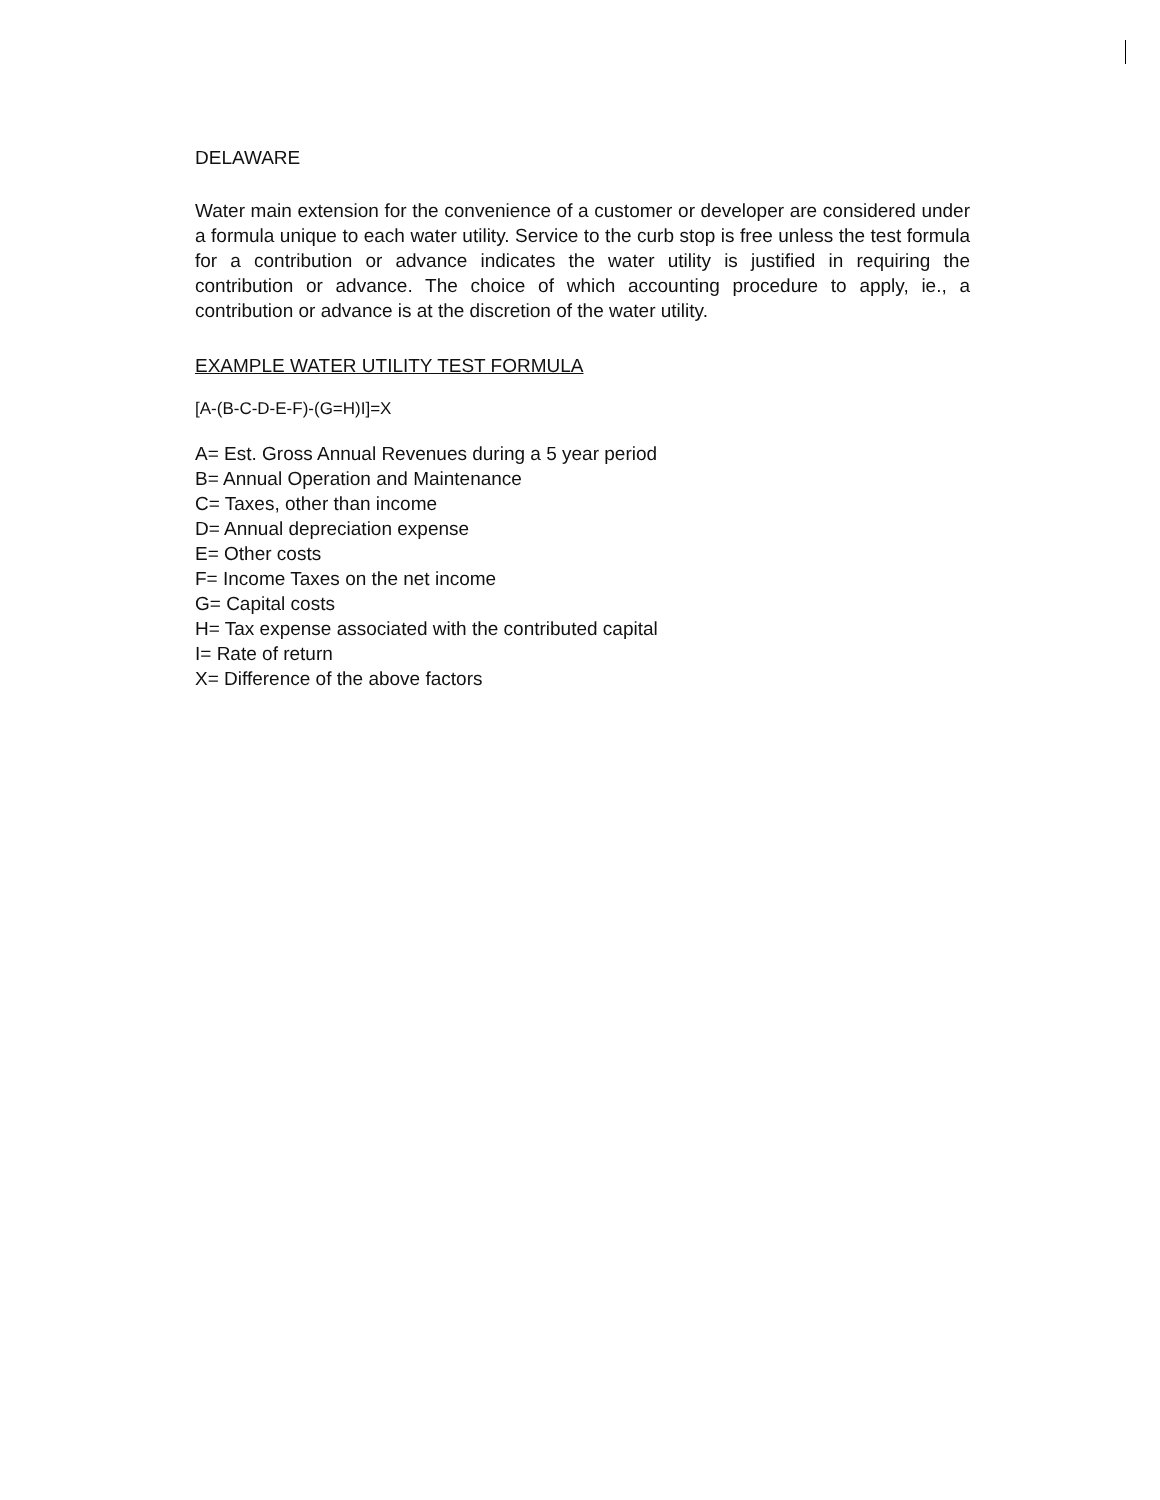DELAWARE
Water main extension for the convenience of a customer or developer are considered under a formula unique to each water utility. Service to the curb stop is free unless the test formula for a contribution or advance indicates the water utility is justified in requiring the contribution or advance. The choice of which accounting procedure to apply, ie., a contribution or advance is at the discretion of the water utility.
EXAMPLE WATER UTILITY TEST FORMULA
[A-(B-C-D-E-F)-(G=H)I]=X
A= Est. Gross Annual Revenues during a 5 year period
B= Annual Operation and Maintenance
C= Taxes, other than income
D= Annual depreciation expense
E= Other costs
F= Income Taxes on the net income
G= Capital costs
H= Tax expense associated with the contributed capital
I= Rate of return
X= Difference of the above factors